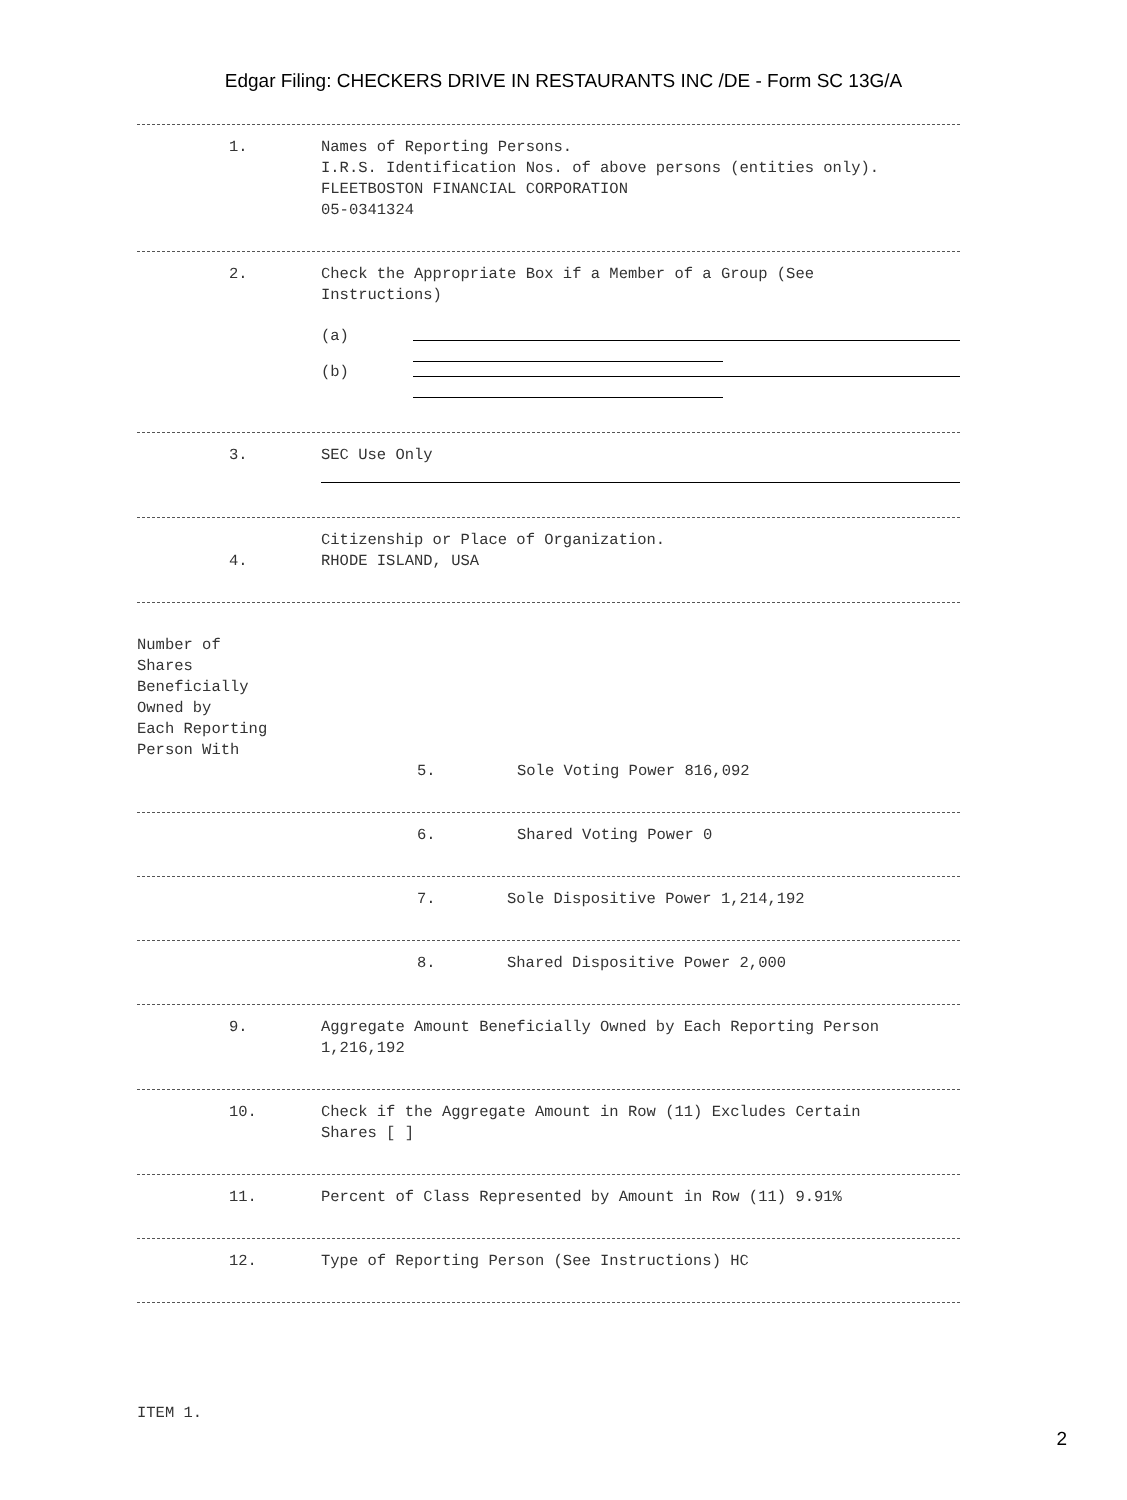Edgar Filing: CHECKERS DRIVE IN RESTAURANTS INC /DE - Form SC 13G/A
1. Names of Reporting Persons.
I.R.S. Identification Nos. of above persons (entities only).
FLEETBOSTON FINANCIAL CORPORATION
05-0341324
2. Check the Appropriate Box if a Member of a Group (See
Instructions)
(a)
(b)
3. SEC Use Only
4. Citizenship or Place of Organization.
RHODE ISLAND, USA
Number of
Shares
Beneficially
Owned by
Each Reporting
Person With
5. Sole Voting Power 816,092
6. Shared Voting Power 0
7. Sole Dispositive Power 1,214,192
8. Shared Dispositive Power 2,000
9. Aggregate Amount Beneficially Owned by Each Reporting Person
1,216,192
10. Check if the Aggregate Amount in Row (11) Excludes Certain
Shares [ ]
11. Percent of Class Represented by Amount in Row (11) 9.91%
12. Type of Reporting Person (See Instructions) HC
ITEM 1.
2